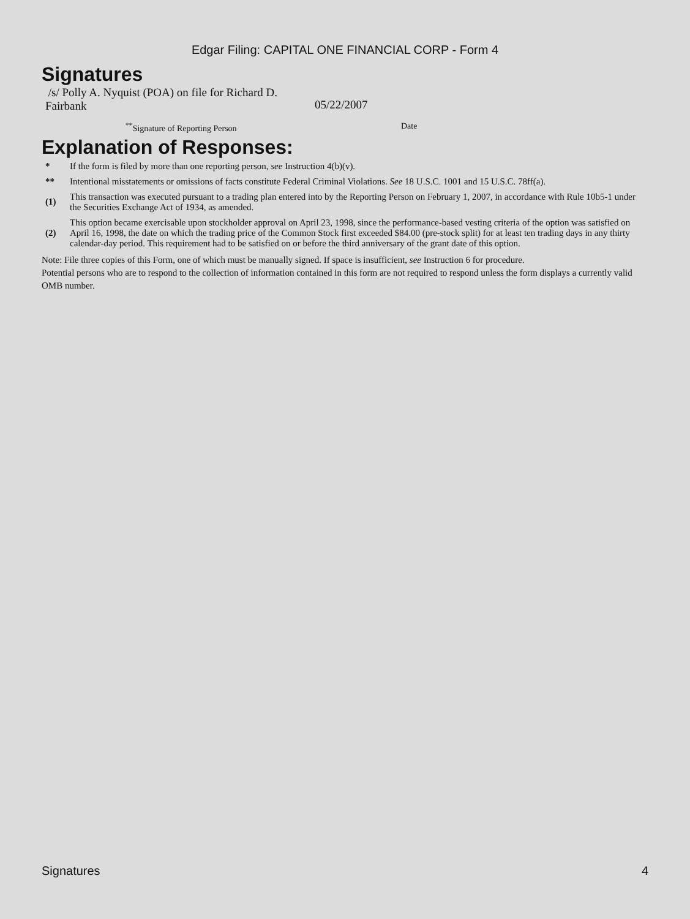Edgar Filing: CAPITAL ONE FINANCIAL CORP - Form 4
Signatures
/s/ Polly A. Nyquist (POA) on file for Richard D. Fairbank
05/22/2007
<sup>**</sup> Signature of Reporting Person Date
Explanation of Responses:
| * | If the form is filed by more than one reporting person, see Instruction 4(b)(v). |
| ** | Intentional misstatements or omissions of facts constitute Federal Criminal Violations. See 18 U.S.C. 1001 and 15 U.S.C. 78ff(a). |
| (1) | This transaction was executed pursuant to a trading plan entered into by the Reporting Person on February 1, 2007, in accordance with Rule 10b5-1 under the Securities Exchange Act of 1934, as amended. |
| (2) | This option became exercisable upon stockholder approval on April 23, 1998, since the performance-based vesting criteria of the option was satisfied on April 16, 1998, the date on which the trading price of the Common Stock first exceeded $84.00 (pre-stock split) for at least ten trading days in any thirty calendar-day period. This requirement had to be satisfied on or before the third anniversary of the grant date of this option. |
Note: File three copies of this Form, one of which must be manually signed. If space is insufficient, see Instruction 6 for procedure.
Potential persons who are to respond to the collection of information contained in this form are not required to respond unless the form displays a currently valid OMB number.
Signatures 4